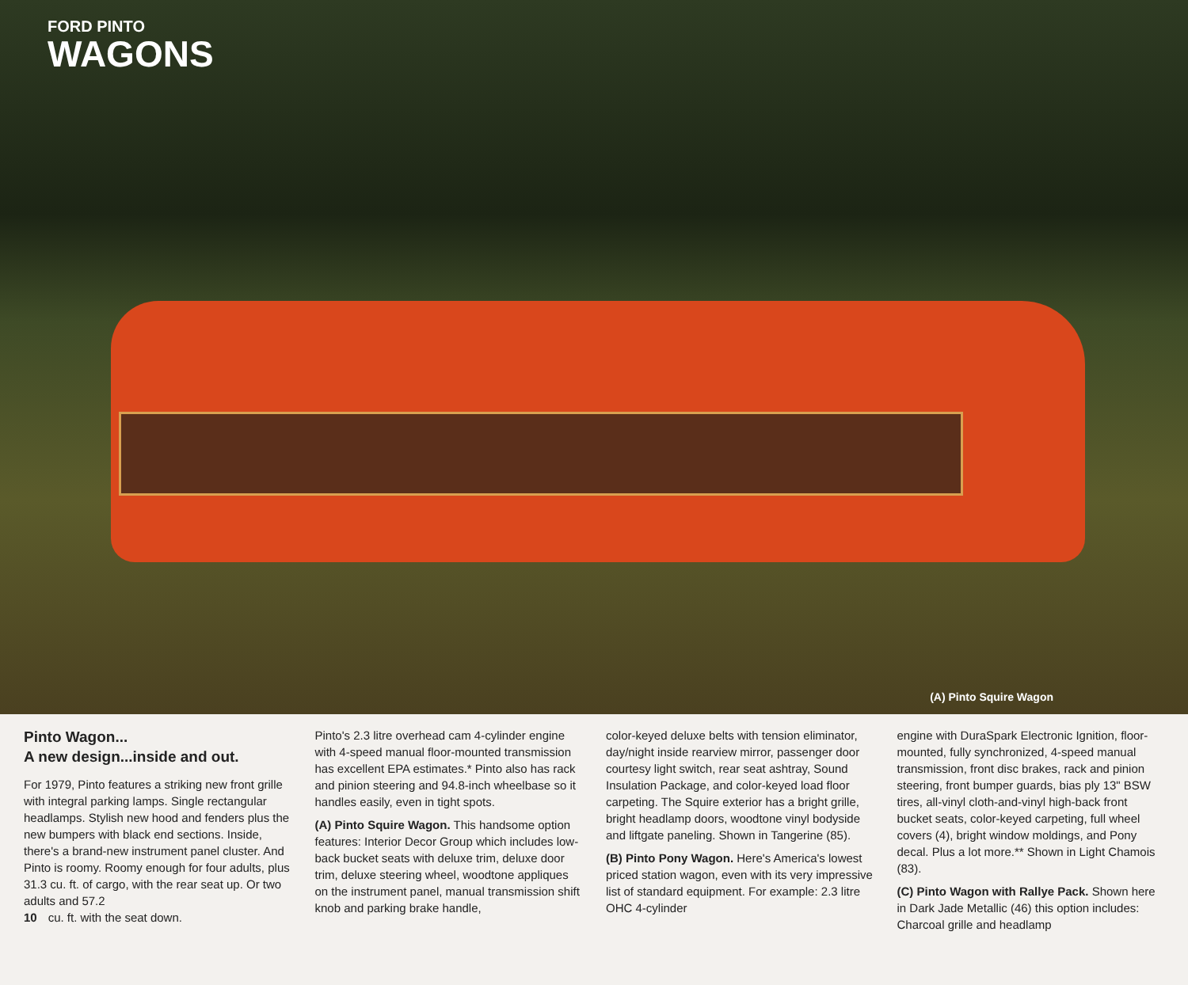FORD PINTO
WAGONS
(A) Pinto Squire Wagon
Pinto Wagon...
A new design...inside and out.
For 1979, Pinto features a striking new front grille with integral parking lamps. Single rectangular headlamps. Stylish new hood and fenders plus the new bumpers with black end sections. Inside, there's a brand-new instrument panel cluster. And Pinto is roomy. Roomy enough for four adults, plus 31.3 cu. ft. of cargo, with the rear seat up. Or two adults and 57.2
10 cu. ft. with the seat down.
Pinto's 2.3 litre overhead cam 4-cylinder engine with 4-speed manual floor-mounted transmission has excellent EPA estimates.* Pinto also has rack and pinion steering and 94.8-inch wheelbase so it handles easily, even in tight spots.
(A) Pinto Squire Wagon. This handsome option features: Interior Decor Group which includes low-back bucket seats with deluxe trim, deluxe door trim, deluxe steering wheel, woodtone appliques on the instrument panel, manual transmission shift knob and parking brake handle,
color-keyed deluxe belts with tension eliminator, day/night inside rearview mirror, passenger door courtesy light switch, rear seat ashtray, Sound Insulation Package, and color-keyed load floor carpeting. The Squire exterior has a bright grille, bright headlamp doors, woodtone vinyl bodyside and liftgate paneling. Shown in Tangerine (85).
(B) Pinto Pony Wagon. Here's America's lowest priced station wagon, even with its very impressive list of standard equipment. For example: 2.3 litre OHC 4-cylinder
engine with DuraSpark Electronic Ignition, floor-mounted, fully synchronized, 4-speed manual transmission, front disc brakes, rack and pinion steering, front bumper guards, bias ply 13" BSW tires, all-vinyl cloth-and-vinyl high-back front bucket seats, color-keyed carpeting, full wheel covers (4), bright window moldings, and Pony decal. Plus a lot more.** Shown in Light Chamois (83).
(C) Pinto Wagon with Rallye Pack. Shown here in Dark Jade Metallic (46) this option includes: Charcoal grille and headlamp